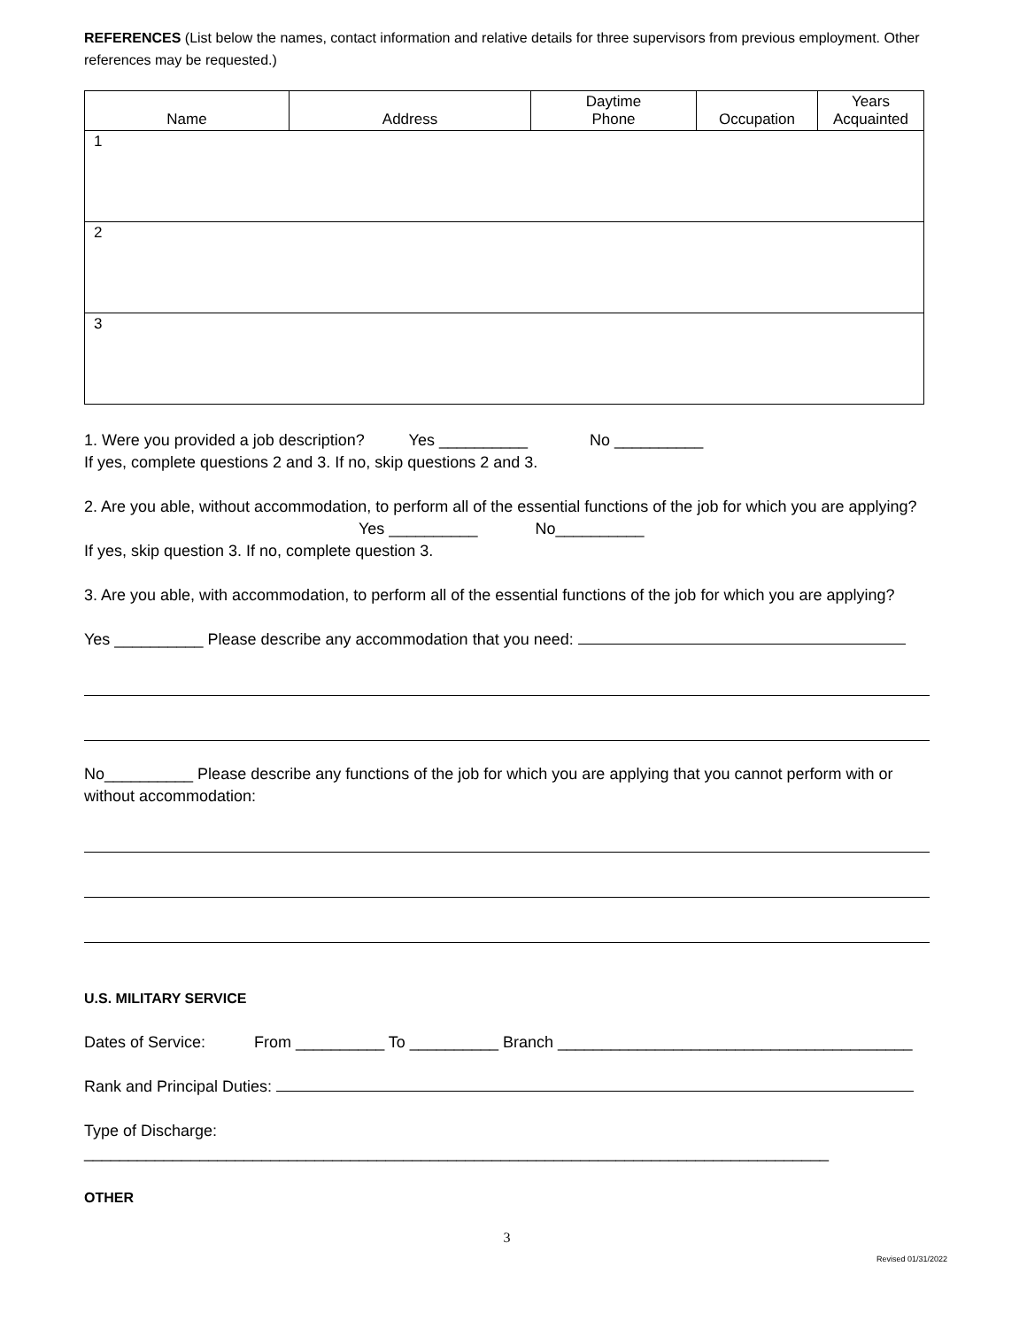REFERENCES (List below the names, contact information and relative details for three supervisors from previous employment. Other references may be requested.)
| Name | Address | Daytime Phone | Occupation | Years Acquainted |
| --- | --- | --- | --- | --- |
| 1 | | | | |
| 2 | | | | |
| 3 | | | | |
1. Were you provided a job description? Yes __________ No __________
If yes, complete questions 2 and 3. If no, skip questions 2 and 3.
2. Are you able, without accommodation, to perform all of the essential functions of the job for which you are applying? Yes __________ No__________
If yes, skip question 3. If no, complete question 3.
3. Are you able, with accommodation, to perform all of the essential functions of the job for which you are applying?
Yes __________ Please describe any accommodation that you need:
No__________ Please describe any functions of the job for which you are applying that you cannot perform with or without accommodation:
U.S. MILITARY SERVICE
Dates of Service: From __________ To __________ Branch ________________________________________
Rank and Principal Duties:
Type of Discharge: ____________________________________________________________________________________
OTHER
3
Revised 01/31/2022